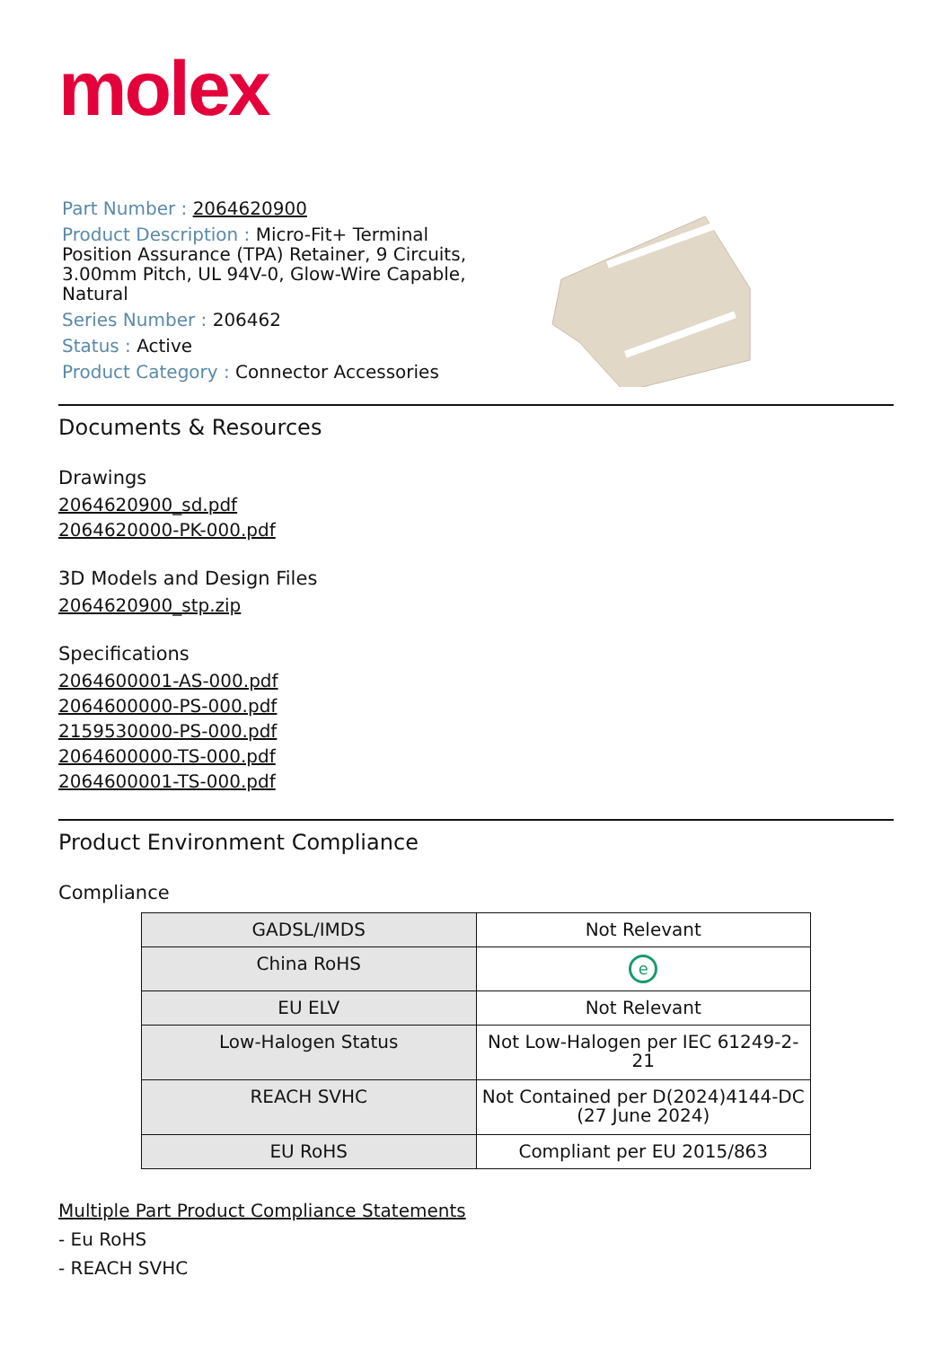molex
Part Number : 2064620900
Product Description : Micro-Fit+ Terminal Position Assurance (TPA) Retainer, 9 Circuits, 3.00mm Pitch, UL 94V-0, Glow-Wire Capable, Natural
Series Number : 206462
Status : Active
Product Category : Connector Accessories
Documents & Resources
Drawings
2064620900_sd.pdf
2064620000-PK-000.pdf
3D Models and Design Files
2064620900_stp.zip
Specifications
2064600001-AS-000.pdf
2064600000-PS-000.pdf
2159530000-PS-000.pdf
2064600000-TS-000.pdf
2064600001-TS-000.pdf
Product Environment Compliance
Compliance
| GADSL/IMDS | Not Relevant |
| China RoHS | e |
| EU ELV | Not Relevant |
| Low-Halogen Status | Not Low-Halogen per IEC 61249-2-21 |
| REACH SVHC | Not Contained per D(2024)4144-DC (27 June 2024) |
| EU RoHS | Compliant per EU 2015/863 |
Multiple Part Product Compliance Statements
- Eu RoHS
- REACH SVHC